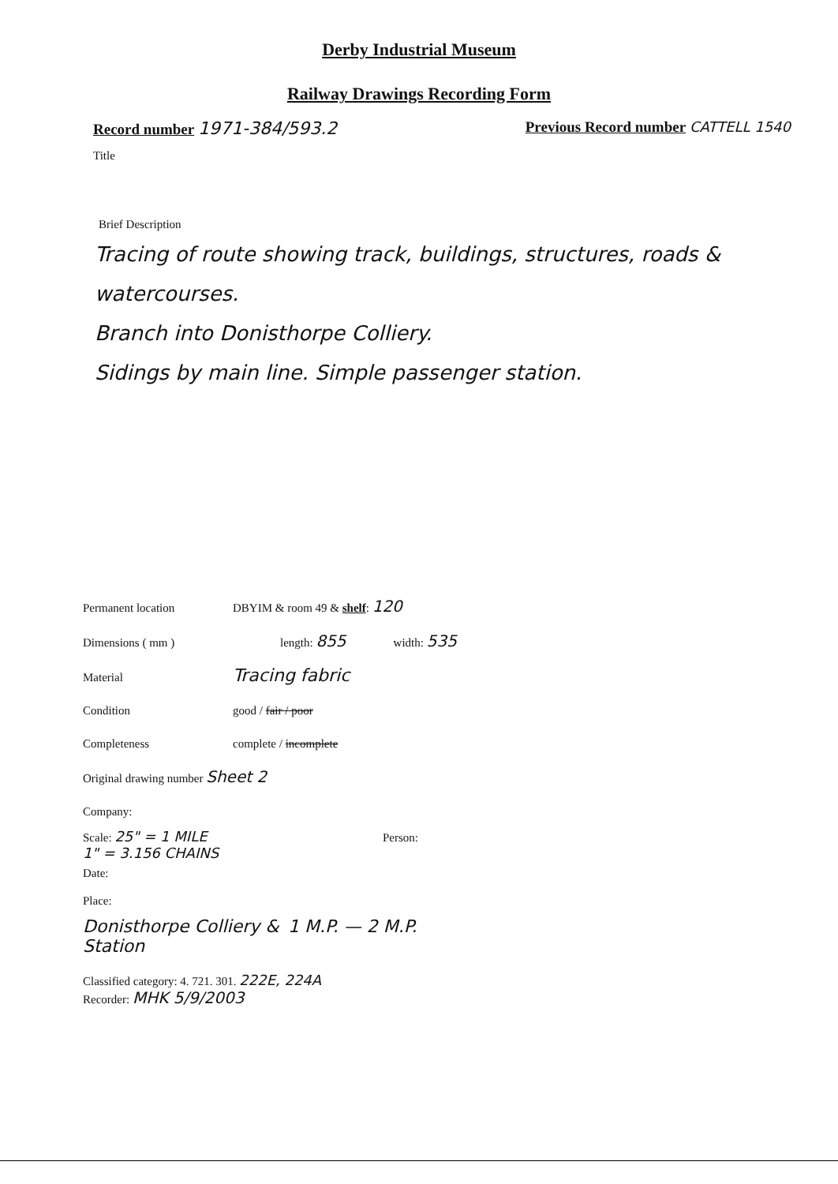Derby Industrial Museum
Railway Drawings Recording Form
Record number 1971-384/593.2 Previous Record number CATTELL 1540
Title
Brief Description
Tracing of route showing track, buildings, structures, roads & watercourses.
Branch into Donisthorpe Colliery.
Sidings by main line. Simple passenger station.
Permanent location DBYIM & room 49 & shelf: 120
Dimensions ( mm ) length: 855 width: 535
Material Tracing fabric
Condition good / fair / poor
Completeness complete / incomplete
Original drawing number Sheet 2
Company:
Scale: 25" = 1 MILE
1" = 3.156 CHAINS Person:
Date:
Place:
Donisthorpe Colliery & Station 1 M.P. — 2 M.P.
Classified category: 4. 721. 301. 222E, 224A
Recorder: MHK 5/9/2003